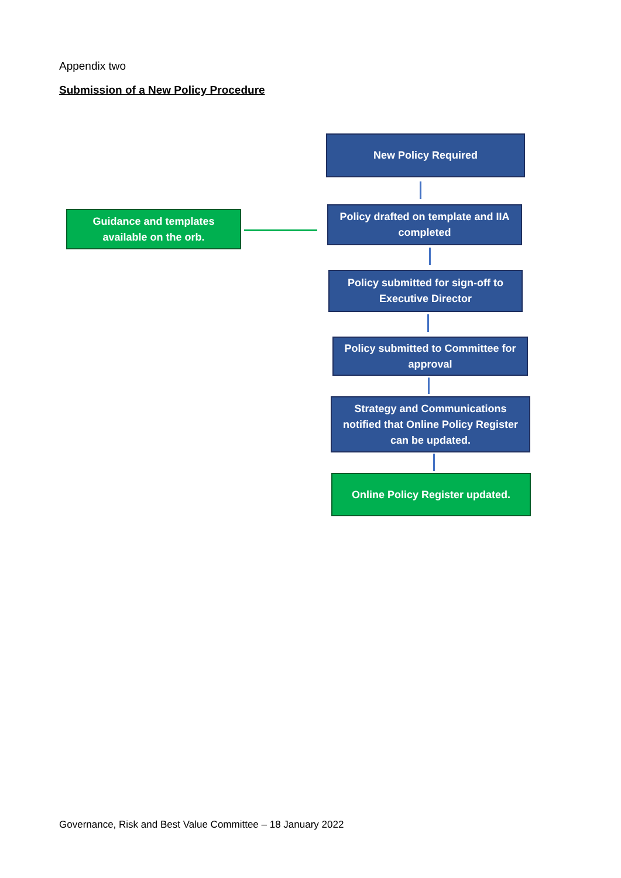Appendix two
Submission of a New Policy Procedure
New Policy Required
Guidance and templates
available on the orb.
Policy drafted on template and IIA
completed
Policy submitted for sign-off to
Executive Director
Policy submitted to Committee for
approval
Strategy and Communications
notified that Online Policy Register
can be updated.
Online Policy Register updated.
Governance, Risk and Best Value Committee – 18 January 2022